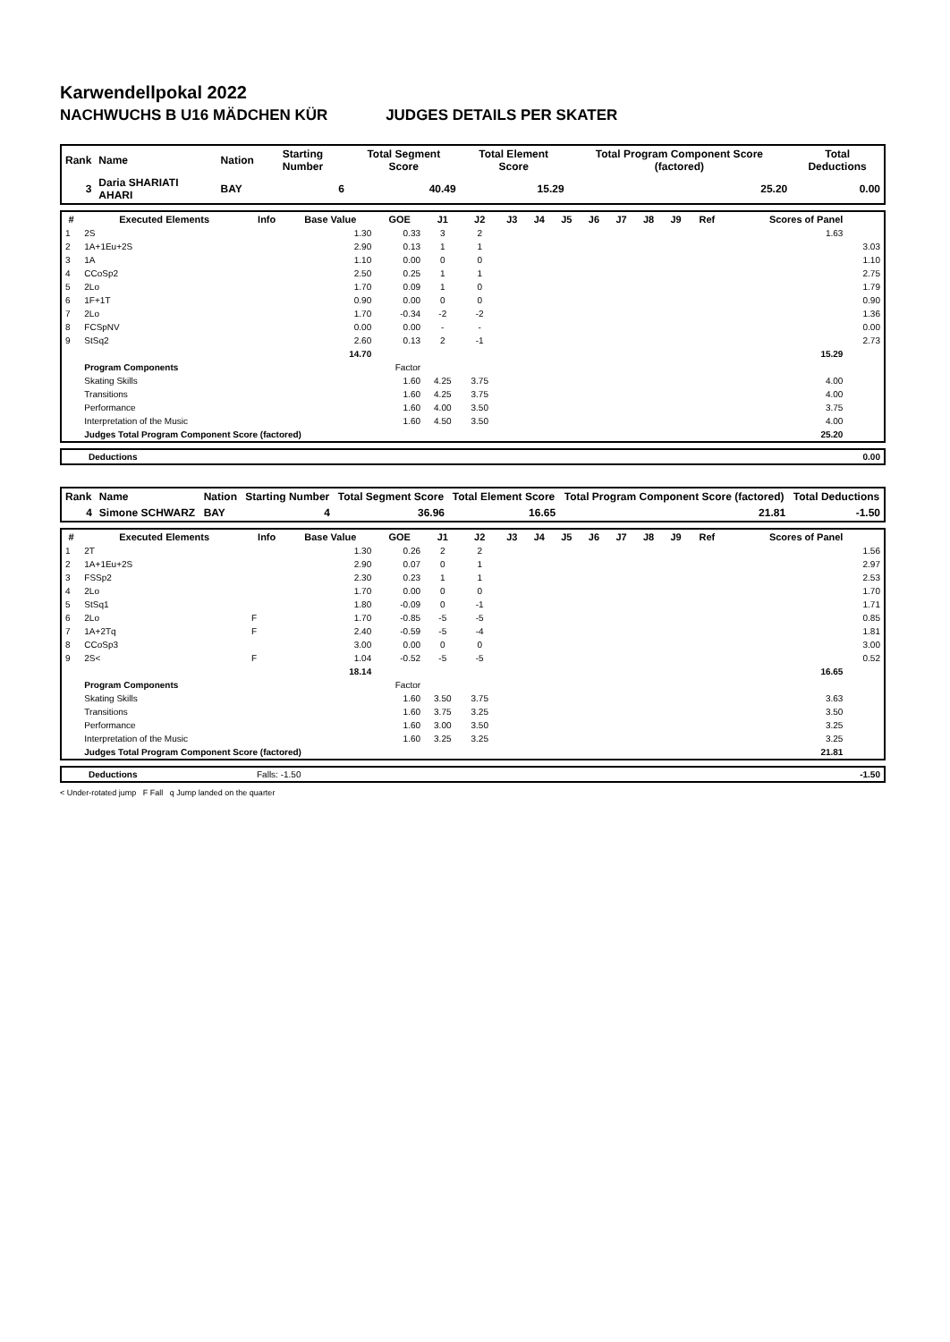Karwendellpokal 2022
NACHWUCHS B U16 MÄDCHEN KÜR JUDGES DETAILS PER SKATER
| Rank | Name | Nation | Starting Number | Total Segment Score | Total Element Score | Total Program Component Score (factored) | Total Deductions |
| 3 | Daria SHARIATI AHARI | BAY | 6 | 40.49 | 15.29 | 25.20 | 0.00 |
| # | Executed Elements | Info | Base Value | GOE | J1 | J2 | J3 | J4 | J5 | J6 | J7 | J8 | J9 | Ref | Scores of Panel | |
| --- | --- | --- | --- | --- | --- | --- | --- | --- | --- | --- | --- | --- | --- | --- | --- | --- |
| 1 | 2S | | 1.30 | 0.33 | 3 | 2 | | | | | | | | | 1.63 | |
| 2 | 1A+1Eu+2S | | 2.90 | 0.13 | 1 | 1 | | | | | | | | | | 3.03 |
| 3 | 1A | | 1.10 | 0.00 | 0 | 0 | | | | | | | | | | 1.10 |
| 4 | CCoSp2 | | 2.50 | 0.25 | 1 | 1 | | | | | | | | | | 2.75 |
| 5 | 2Lo | | 1.70 | 0.09 | 1 | 0 | | | | | | | | | | 1.79 |
| 6 | 1F+1T | | 0.90 | 0.00 | 0 | 0 | | | | | | | | | | 0.90 |
| 7 | 2Lo | | 1.70 | -0.34 | -2 | -2 | | | | | | | | | | 1.36 |
| 8 | FCSpNV | | 0.00 | 0.00 | - | - | | | | | | | | | | 0.00 |
| 9 | StSq2 | | 2.60 | 0.13 | 2 | -1 | | | | | | | | | | 2.73 |
| | | | 14.70 | 15.29 | | | | | | | | | | | | |
| | Program Components | | | Factor | | | | | | | | | | | | |
| | Skating Skills | | | 1.60 | 4.25 | 3.75 | | | | | | | | | 4.00 | |
| | Transitions | | | 1.60 | 4.25 | 3.75 | | | | | | | | | 4.00 | |
| | Performance | | | 1.60 | 4.00 | 3.50 | | | | | | | | | 3.75 | |
| | Interpretation of the Music | | | 1.60 | 4.50 | 3.50 | | | | | | | | | 4.00 | |
| | Judges Total Program Component Score (factored) | | | | | | | | | | | | | | 25.20 | |
| Deductions | 0.00 |
| Rank | Name | Nation | Starting Number | Total Segment Score | Total Element Score | Total Program Component Score (factored) | Total Deductions |
| 4 | Simone SCHWARZ | BAY | 4 | 36.96 | 16.65 | 21.81 | -1.50 |
| # | Executed Elements | Info | Base Value | GOE | J1 | J2 | J3 | J4 | J5 | J6 | J7 | J8 | J9 | Ref | Scores of Panel | |
| --- | --- | --- | --- | --- | --- | --- | --- | --- | --- | --- | --- | --- | --- | --- | --- | --- |
| 1 | 2T | | 1.30 | 0.26 | 2 | 2 | | | | | | | | | | 1.56 |
| 2 | 1A+1Eu+2S | | 2.90 | 0.07 | 0 | 1 | | | | | | | | | | 2.97 |
| 3 | FSSp2 | | 2.30 | 0.23 | 1 | 1 | | | | | | | | | | 2.53 |
| 4 | 2Lo | | 1.70 | 0.00 | 0 | 0 | | | | | | | | | | 1.70 |
| 5 | StSq1 | | 1.80 | -0.09 | 0 | -1 | | | | | | | | | | 1.71 |
| 6 | 2Lo | F | 1.70 | -0.85 | -5 | -5 | | | | | | | | | | 0.85 |
| 7 | 1A+2Tq | F | 2.40 | -0.59 | -5 | -4 | | | | | | | | | | 1.81 |
| 8 | CCoSp3 | | 3.00 | 0.00 | 0 | 0 | | | | | | | | | | 3.00 |
| 9 | 2S< | F | 1.04 | -0.52 | -5 | -5 | | | | | | | | | | 0.52 |
| | | | 18.14 | 16.65 | | | | | | | | | | | | |
| | Program Components | | | Factor | | | | | | | | | | | | |
| | Skating Skills | | | 1.60 | 3.50 | 3.75 | | | | | | | | | 3.63 | |
| | Transitions | | | 1.60 | 3.75 | 3.25 | | | | | | | | | 3.50 | |
| | Performance | | | 1.60 | 3.00 | 3.50 | | | | | | | | | 3.25 | |
| | Interpretation of the Music | | | 1.60 | 3.25 | 3.25 | | | | | | | | | 3.25 | |
| | Judges Total Program Component Score (factored) | | | | | | | | | | | | | | 21.81 | |
| Deductions | Falls: -1.50 | -1.50 |
< Under-rotated jump F Fall q Jump landed on the quarter